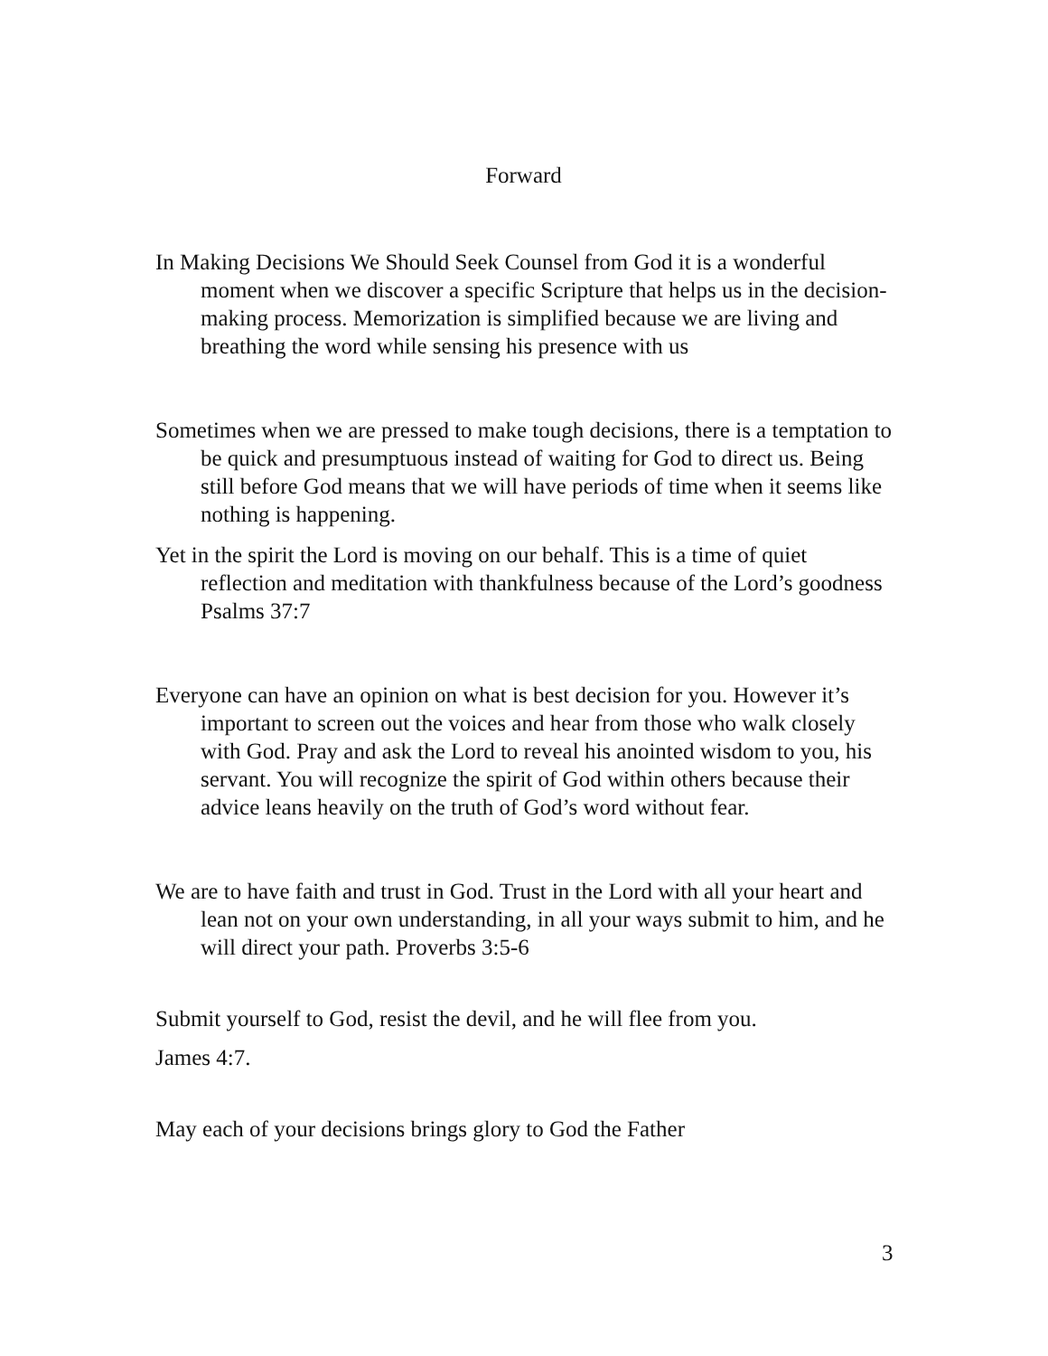Forward
In Making Decisions We Should Seek Counsel from God it is a wonderful moment when we discover a specific Scripture that helps us in the decision-making process. Memorization is simplified because we are living and breathing the word while sensing his presence with us
Sometimes when we are pressed to make tough decisions, there is a temptation to be quick and presumptuous instead of waiting for God to direct us. Being still before God means that we will have periods of time when it seems like nothing is happening.
Yet in the spirit the Lord is moving on our behalf. This is a time of quiet reflection and meditation with thankfulness because of the Lord’s goodness Psalms 37:7
Everyone can have an opinion on what is best decision for you. However it’s important to screen out the voices and hear from those who walk closely with God. Pray and ask the Lord to reveal his anointed wisdom to you, his servant. You will recognize the spirit of God within others because their advice leans heavily on the truth of God’s word without fear.
We are to have faith and trust in God. Trust in the Lord with all your heart and lean not on your own understanding, in all your ways submit to him, and he will direct your path. Proverbs 3:5-6
Submit yourself to God, resist the devil, and he will flee from you.
James 4:7.
May each of your decisions brings glory to God the Father
3